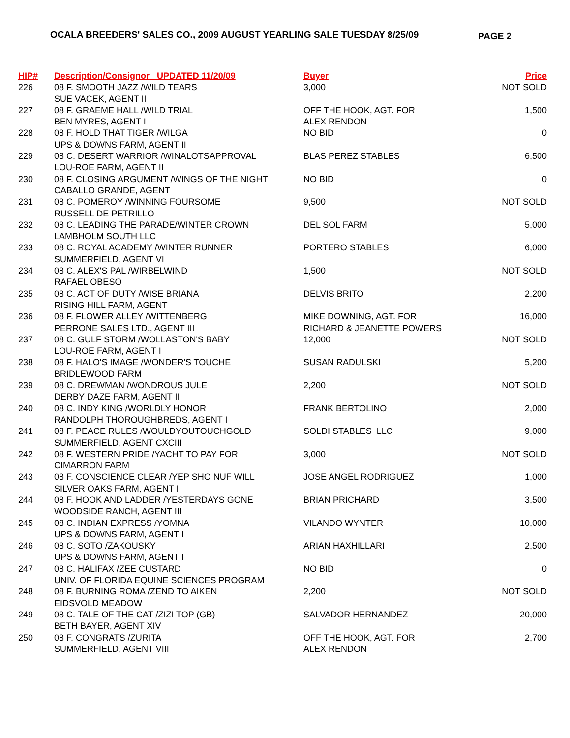OCALA BREEDERS' SALES CO., 2009 AUGUST YEARLING SALE TUESDAY 8/25/09
PAGE 2
| HIP# | Description/Consignor UPDATED 11/20/09 | Buyer | Price |
| --- | --- | --- | --- |
| 226 | 08 F. SMOOTH JAZZ /WILD TEARS | 3,000 | NOT SOLD |
| | SUE VACEK, AGENT II | | |
| 227 | 08 F. GRAEME HALL /WILD TRIAL | OFF THE HOOK, AGT. FOR | 1,500 |
| | BEN MYRES, AGENT I | ALEX RENDON | |
| 228 | 08 F. HOLD THAT TIGER /WILGA | NO BID | 0 |
| | UPS & DOWNS FARM, AGENT II | | |
| 229 | 08 C. DESERT WARRIOR /WINALOTSAPPROVAL | BLAS PEREZ STABLES | 6,500 |
| | LOU-ROE FARM, AGENT II | | |
| 230 | 08 F. CLOSING ARGUMENT /WINGS OF THE NIGHT | NO BID | 0 |
| | CABALLO GRANDE, AGENT | | |
| 231 | 08 C. POMEROY /WINNING FOURSOME | 9,500 | NOT SOLD |
| | RUSSELL DE PETRILLO | | |
| 232 | 08 C. LEADING THE PARADE/WINTER CROWN | DEL SOL FARM | 5,000 |
| | LAMBHOLM SOUTH LLC | | |
| 233 | 08 C. ROYAL ACADEMY /WINTER RUNNER | PORTERO STABLES | 6,000 |
| | SUMMERFIELD, AGENT VI | | |
| 234 | 08 C. ALEX'S PAL /WIRBELWIND | 1,500 | NOT SOLD |
| | RAFAEL OBESO | | |
| 235 | 08 C. ACT OF DUTY /WISE BRIANA | DELVIS BRITO | 2,200 |
| | RISING HILL FARM, AGENT | | |
| 236 | 08 F. FLOWER ALLEY /WITTENBERG | MIKE DOWNING, AGT. FOR | 16,000 |
| | PERRONE SALES LTD., AGENT III | RICHARD & JEANETTE POWERS | |
| 237 | 08 C. GULF STORM /WOLLASTON'S BABY | 12,000 | NOT SOLD |
| | LOU-ROE FARM, AGENT I | | |
| 238 | 08 F. HALO'S IMAGE /WONDER'S TOUCHE | SUSAN RADULSKI | 5,200 |
| | BRIDLEWOOD FARM | | |
| 239 | 08 C. DREWMAN /WONDROUS JULE | 2,200 | NOT SOLD |
| | DERBY DAZE FARM, AGENT II | | |
| 240 | 08 C. INDY KING /WORLDLY HONOR | FRANK BERTOLINO | 2,000 |
| | RANDOLPH THOROUGHBREDS, AGENT I | | |
| 241 | 08 F. PEACE RULES /WOULDYOUTOUCHGOLD | SOLDI STABLES LLC | 9,000 |
| | SUMMERFIELD, AGENT CXCIII | | |
| 242 | 08 F. WESTERN PRIDE /YACHT TO PAY FOR | 3,000 | NOT SOLD |
| | CIMARRON FARM | | |
| 243 | 08 F. CONSCIENCE CLEAR /YEP SHO NUF WILL | JOSE ANGEL RODRIGUEZ | 1,000 |
| | SILVER OAKS FARM, AGENT II | | |
| 244 | 08 F. HOOK AND LADDER /YESTERDAYS GONE | BRIAN PRICHARD | 3,500 |
| | WOODSIDE RANCH, AGENT III | | |
| 245 | 08 C. INDIAN EXPRESS /YOMNA | VILANDO WYNTER | 10,000 |
| | UPS & DOWNS FARM, AGENT I | | |
| 246 | 08 C. SOTO /ZAKOUSKY | ARIAN HAXHILLARI | 2,500 |
| | UPS & DOWNS FARM, AGENT I | | |
| 247 | 08 C. HALIFAX /ZEE CUSTARD | NO BID | 0 |
| | UNIV. OF FLORIDA EQUINE SCIENCES PROGRAM | | |
| 248 | 08 F. BURNING ROMA /ZEND TO AIKEN | 2,200 | NOT SOLD |
| | EIDSVOLD MEADOW | | |
| 249 | 08 C. TALE OF THE CAT /ZIZI TOP (GB) | SALVADOR HERNANDEZ | 20,000 |
| | BETH BAYER, AGENT XIV | | |
| 250 | 08 F. CONGRATS /ZURITA | OFF THE HOOK, AGT. FOR | 2,700 |
| | SUMMERFIELD, AGENT VIII | ALEX RENDON | |